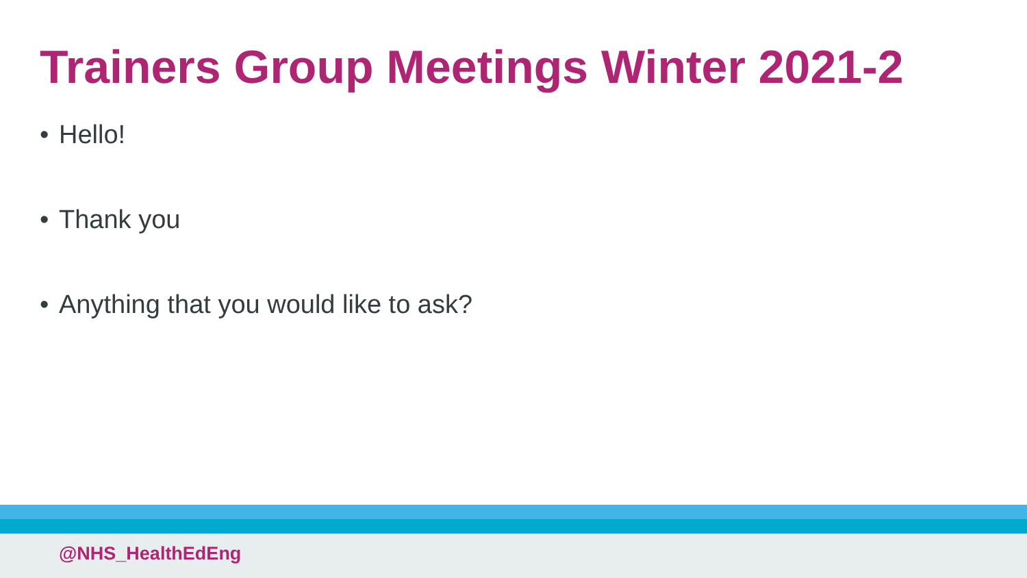Trainers Group Meetings Winter 2021-2
• Hello!
• Thank you
• Anything that you would like to ask?
@NHS_HealthEdEng